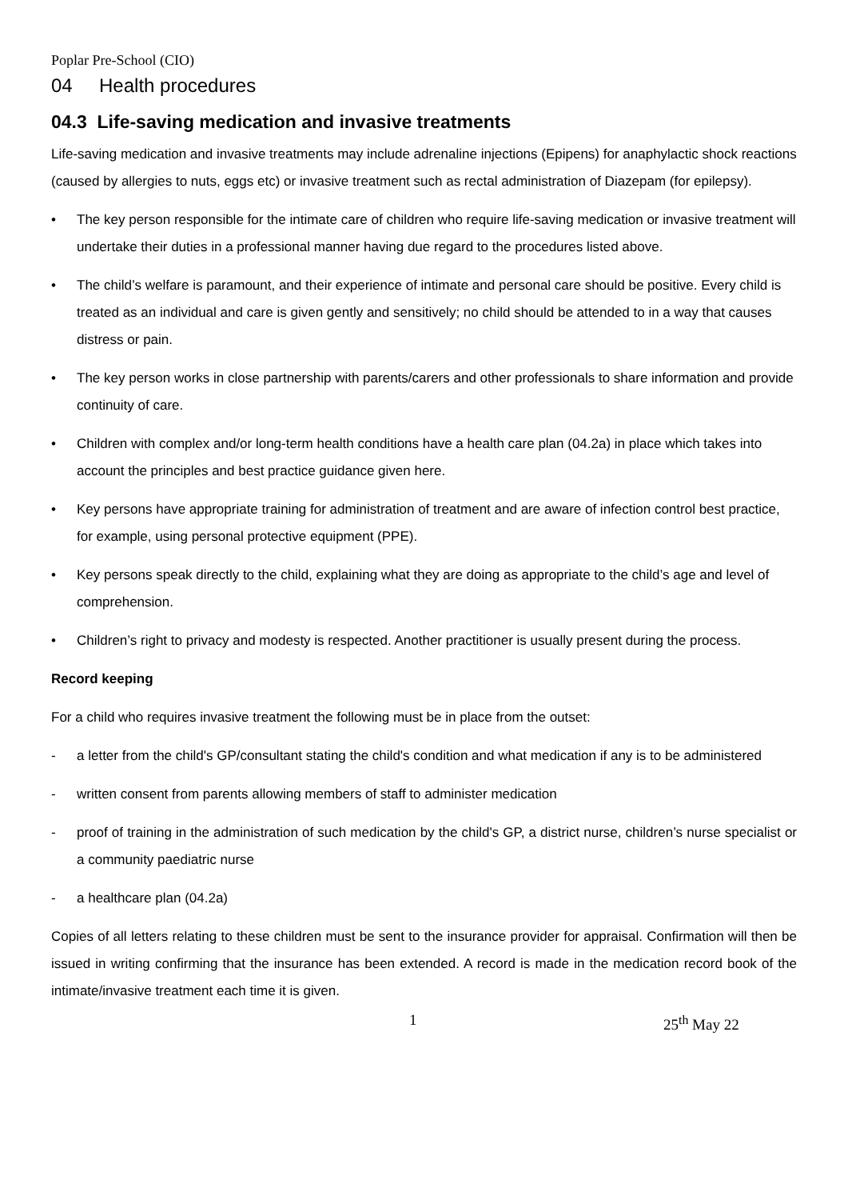Poplar Pre-School (CIO)
04 Health procedures
04.3 Life-saving medication and invasive treatments
Life-saving medication and invasive treatments may include adrenaline injections (Epipens) for anaphylactic shock reactions (caused by allergies to nuts, eggs etc) or invasive treatment such as rectal administration of Diazepam (for epilepsy).
• The key person responsible for the intimate care of children who require life-saving medication or invasive treatment will undertake their duties in a professional manner having due regard to the procedures listed above.
• The child’s welfare is paramount, and their experience of intimate and personal care should be positive. Every child is treated as an individual and care is given gently and sensitively; no child should be attended to in a way that causes distress or pain.
• The key person works in close partnership with parents/carers and other professionals to share information and provide continuity of care.
• Children with complex and/or long-term health conditions have a health care plan (04.2a) in place which takes into account the principles and best practice guidance given here.
• Key persons have appropriate training for administration of treatment and are aware of infection control best practice, for example, using personal protective equipment (PPE).
• Key persons speak directly to the child, explaining what they are doing as appropriate to the child’s age and level of comprehension.
• Children’s right to privacy and modesty is respected. Another practitioner is usually present during the process.
Record keeping
For a child who requires invasive treatment the following must be in place from the outset:
- a letter from the child's GP/consultant stating the child's condition and what medication if any is to be administered
- written consent from parents allowing members of staff to administer medication
- proof of training in the administration of such medication by the child's GP, a district nurse, children’s nurse specialist or a community paediatric nurse
- a healthcare plan (04.2a)
Copies of all letters relating to these children must be sent to the insurance provider for appraisal. Confirmation will then be issued in writing confirming that the insurance has been extended. A record is made in the medication record book of the intimate/invasive treatment each time it is given.
1 25<sup>th</sup> May 22